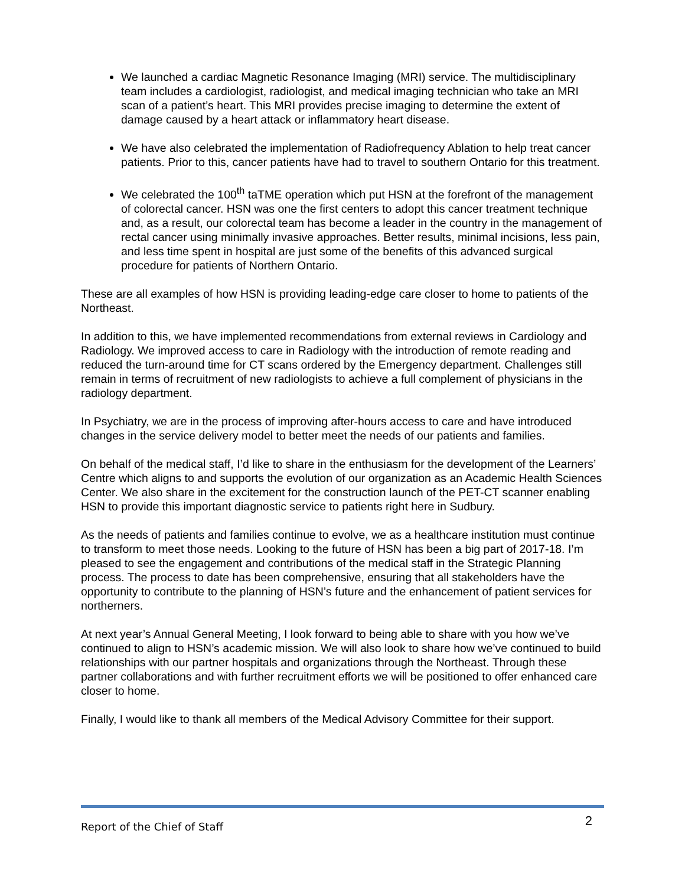We launched a cardiac Magnetic Resonance Imaging (MRI) service. The multidisciplinary team includes a cardiologist, radiologist, and medical imaging technician who take an MRI scan of a patient’s heart. This MRI provides precise imaging to determine the extent of damage caused by a heart attack or inflammatory heart disease.
We have also celebrated the implementation of Radiofrequency Ablation to help treat cancer patients. Prior to this, cancer patients have had to travel to southern Ontario for this treatment.
We celebrated the 100<sup>th</sup> taTME operation which put HSN at the forefront of the management of colorectal cancer. HSN was one the first centers to adopt this cancer treatment technique and, as a result, our colorectal team has become a leader in the country in the management of rectal cancer using minimally invasive approaches. Better results, minimal incisions, less pain, and less time spent in hospital are just some of the benefits of this advanced surgical procedure for patients of Northern Ontario.
These are all examples of how HSN is providing leading-edge care closer to home to patients of the Northeast.
In addition to this, we have implemented recommendations from external reviews in Cardiology and Radiology. We improved access to care in Radiology with the introduction of remote reading and reduced the turn-around time for CT scans ordered by the Emergency department. Challenges still remain in terms of recruitment of new radiologists to achieve a full complement of physicians in the radiology department.
In Psychiatry, we are in the process of improving after-hours access to care and have introduced changes in the service delivery model to better meet the needs of our patients and families.
On behalf of the medical staff, I’d like to share in the enthusiasm for the development of the Learners’ Centre which aligns to and supports the evolution of our organization as an Academic Health Sciences Center. We also share in the excitement for the construction launch of the PET-CT scanner enabling HSN to provide this important diagnostic service to patients right here in Sudbury.
As the needs of patients and families continue to evolve, we as a healthcare institution must continue to transform to meet those needs. Looking to the future of HSN has been a big part of 2017-18. I’m pleased to see the engagement and contributions of the medical staff in the Strategic Planning process. The process to date has been comprehensive, ensuring that all stakeholders have the opportunity to contribute to the planning of HSN’s future and the enhancement of patient services for northerners.
At next year’s Annual General Meeting, I look forward to being able to share with you how we’ve continued to align to HSN’s academic mission. We will also look to share how we’ve continued to build relationships with our partner hospitals and organizations through the Northeast. Through these partner collaborations and with further recruitment efforts we will be positioned to offer enhanced care closer to home.
Finally, I would like to thank all members of the Medical Advisory Committee for their support.
Report of the Chief of Staff 2